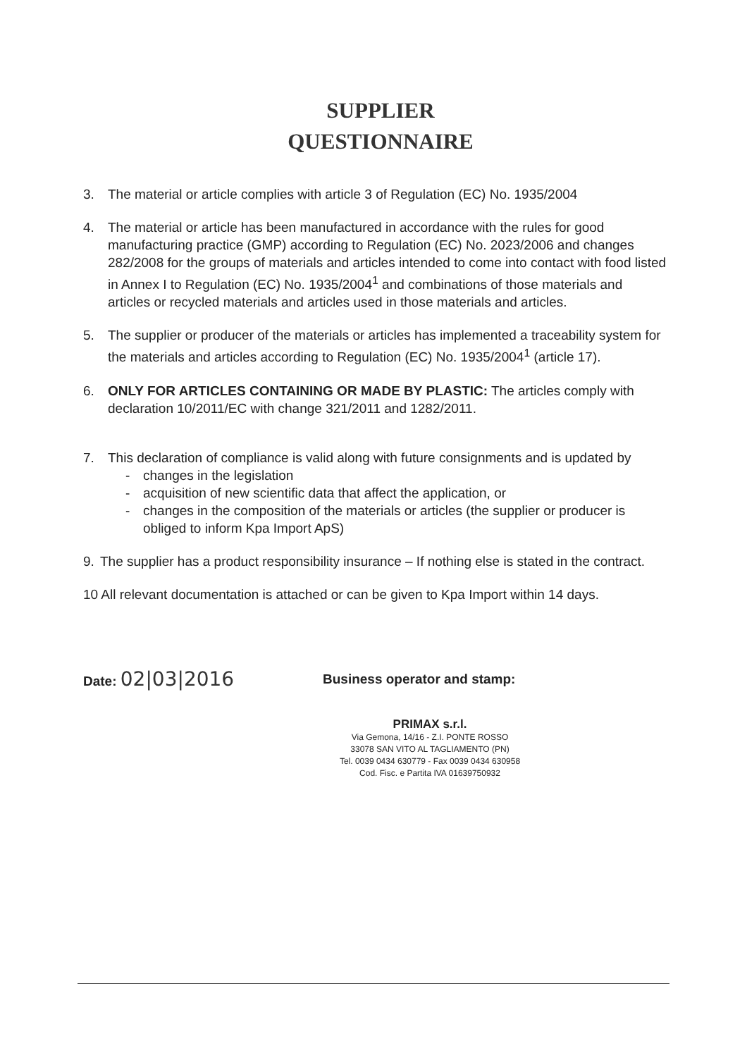SUPPLIER
QUESTIONNAIRE
3. The material or article complies with article 3 of Regulation (EC) No. 1935/2004
4. The material or article has been manufactured in accordance with the rules for good manufacturing practice (GMP) according to Regulation (EC) No. 2023/2006 and changes 282/2008 for the groups of materials and articles intended to come into contact with food listed in Annex I to Regulation (EC) No. 1935/2004<sup>1</sup> and combinations of those materials and articles or recycled materials and articles used in those materials and articles.
5. The supplier or producer of the materials or articles has implemented a traceability system for the materials and articles according to Regulation (EC) No. 1935/2004<sup>1</sup> (article 17).
6. ONLY FOR ARTICLES CONTAINING OR MADE BY PLASTIC: The articles comply with declaration 10/2011/EC with change 321/2011 and 1282/2011.
7. This declaration of compliance is valid along with future consignments and is updated by
- changes in the legislation
- acquisition of new scientific data that affect the application, or
- changes in the composition of the materials or articles (the supplier or producer is obliged to inform Kpa Import ApS)
9. The supplier has a product responsibility insurance – If nothing else is stated in the contract.
10 All relevant documentation is attached or can be given to Kpa Import within 14 days.
Date: 02|03|2016
Business operator and stamp:
PRIMAX s.r.l.
Via Gemona, 14/16 - Z.I. PONTE ROSSO
33078 SAN VITO AL TAGLIAMENTO (PN)
Tel. 0039 0434 630779 - Fax 0039 0434 630958
Cod. Fisc. e Partita IVA 01639750932